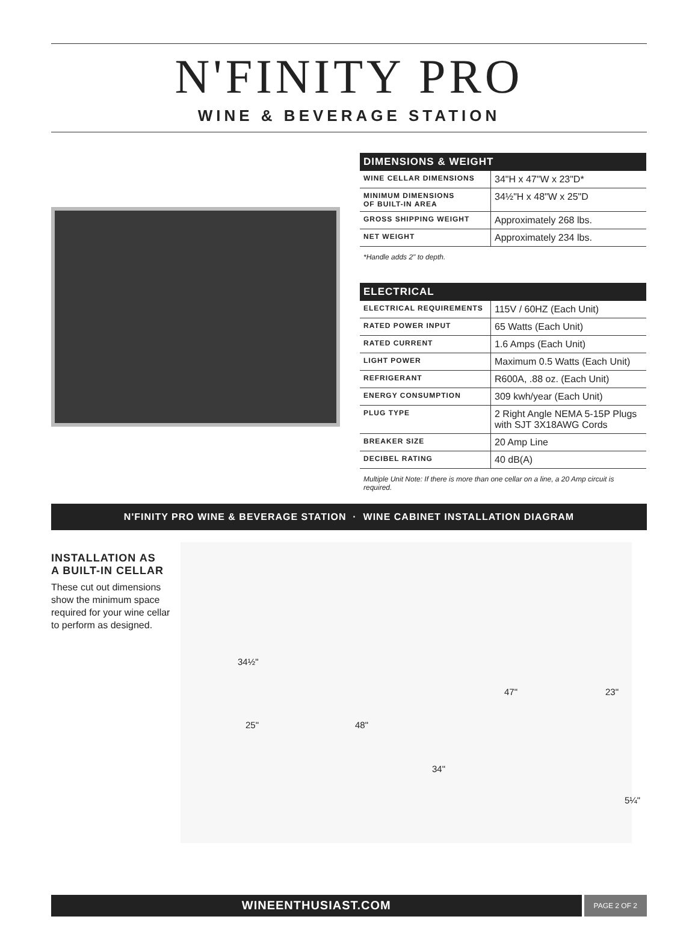N'FINITY PRO
WINE & BEVERAGE STATION
| DIMENSIONS & WEIGHT | |
| --- | --- |
| WINE CELLAR DIMENSIONS | 34"H x 47"W x 23"D* |
| MINIMUM DIMENSIONS OF BUILT-IN AREA | 34½"H x 48"W x 25"D |
| GROSS SHIPPING WEIGHT | Approximately 268 lbs. |
| NET WEIGHT | Approximately 234 lbs. |
*Handle adds 2" to depth.
| ELECTRICAL | |
| --- | --- |
| ELECTRICAL REQUIREMENTS | 115V / 60HZ (Each Unit) |
| RATED POWER INPUT | 65 Watts (Each Unit) |
| RATED CURRENT | 1.6 Amps (Each Unit) |
| LIGHT POWER | Maximum 0.5 Watts (Each Unit) |
| REFRIGERANT | R600A, .88 oz. (Each Unit) |
| ENERGY CONSUMPTION | 309 kwh/year (Each Unit) |
| PLUG TYPE | 2 Right Angle NEMA 5-15P Plugs with SJT 3X18AWG Cords |
| BREAKER SIZE | 20 Amp Line |
| DECIBEL RATING | 40 dB(A) |
Multiple Unit Note: If there is more than one cellar on a line, a 20 Amp circuit is required.
N'FINITY PRO WINE & BEVERAGE STATION · WINE CABINET INSTALLATION DIAGRAM
INSTALLATION AS
A BUILT-IN CELLAR
These cut out dimensions show the minimum space required for your wine cellar to perform as designed.
34½"
25" 48"
47" 23"
34"
5¼"
WINEENTHUSIAST.COM
PAGE 2 OF 2